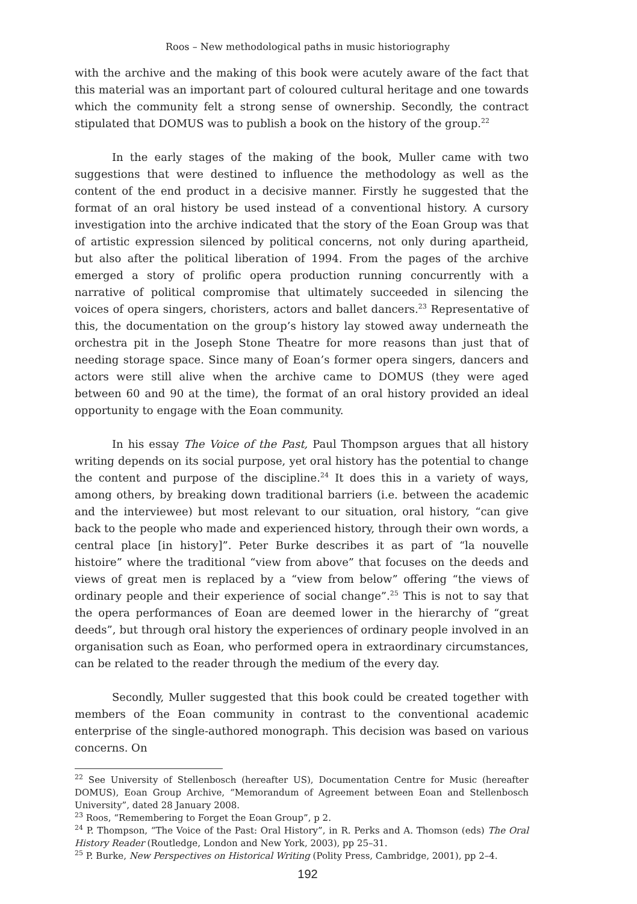Roos – New methodological paths in music historiography
with the archive and the making of this book were acutely aware of the fact that this material was an important part of coloured cultural heritage and one towards which the community felt a strong sense of ownership. Secondly, the contract stipulated that DOMUS was to publish a book on the history of the group.<sup>22</sup>
In the early stages of the making of the book, Muller came with two suggestions that were destined to influence the methodology as well as the content of the end product in a decisive manner. Firstly he suggested that the format of an oral history be used instead of a conventional history. A cursory investigation into the archive indicated that the story of the Eoan Group was that of artistic expression silenced by political concerns, not only during apartheid, but also after the political liberation of 1994. From the pages of the archive emerged a story of prolific opera production running concurrently with a narrative of political compromise that ultimately succeeded in silencing the voices of opera singers, choristers, actors and ballet dancers.<sup>23</sup> Representative of this, the documentation on the group’s history lay stowed away underneath the orchestra pit in the Joseph Stone Theatre for more reasons than just that of needing storage space. Since many of Eoan’s former opera singers, dancers and actors were still alive when the archive came to DOMUS (they were aged between 60 and 90 at the time), the format of an oral history provided an ideal opportunity to engage with the Eoan community.
In his essay The Voice of the Past, Paul Thompson argues that all history writing depends on its social purpose, yet oral history has the potential to change the content and purpose of the discipline.<sup>24</sup> It does this in a variety of ways, among others, by breaking down traditional barriers (i.e. between the academic and the interviewee) but most relevant to our situation, oral history, “can give back to the people who made and experienced history, through their own words, a central place [in history]”. Peter Burke describes it as part of “la nouvelle histoire” where the traditional “view from above” that focuses on the deeds and views of great men is replaced by a “view from below” offering “the views of ordinary people and their experience of social change”.<sup>25</sup> This is not to say that the opera performances of Eoan are deemed lower in the hierarchy of “great deeds”, but through oral history the experiences of ordinary people involved in an organisation such as Eoan, who performed opera in extraordinary circumstances, can be related to the reader through the medium of the every day.
Secondly, Muller suggested that this book could be created together with members of the Eoan community in contrast to the conventional academic enterprise of the single-authored monograph. This decision was based on various concerns. On
<sup>22</sup> See University of Stellenbosch (hereafter US), Documentation Centre for Music (hereafter DOMUS), Eoan Group Archive, “Memorandum of Agreement between Eoan and Stellenbosch University”, dated 28 January 2008.
<sup>23</sup> Roos, “Remembering to Forget the Eoan Group”, p 2.
<sup>24</sup> P. Thompson, “The Voice of the Past: Oral History”, in R. Perks and A. Thomson (eds) The Oral History Reader (Routledge, London and New York, 2003), pp 25–31.
<sup>25</sup> P. Burke, New Perspectives on Historical Writing (Polity Press, Cambridge, 2001), pp 2–4.
192